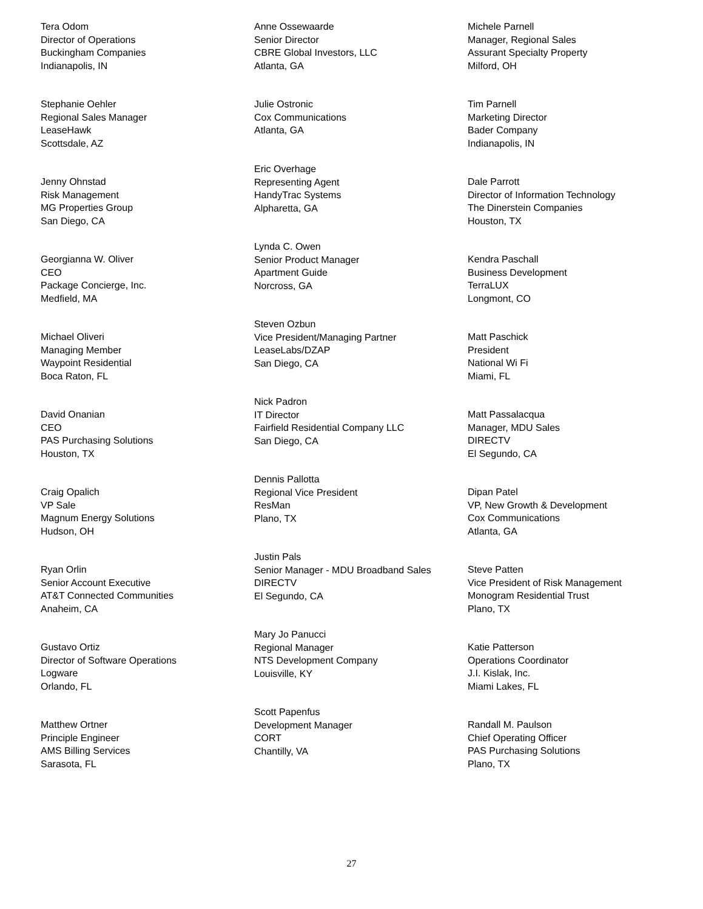Tera Odom
Director of Operations
Buckingham Companies
Indianapolis, IN
Stephanie Oehler
Regional Sales Manager
LeaseHawk
Scottsdale, AZ
Jenny Ohnstad
Risk Management
MG Properties Group
San Diego, CA
Georgianna W. Oliver
CEO
Package Concierge, Inc.
Medfield, MA
Michael Oliveri
Managing Member
Waypoint Residential
Boca Raton, FL
David Onanian
CEO
PAS Purchasing Solutions
Houston, TX
Craig Opalich
VP Sale
Magnum Energy Solutions
Hudson, OH
Ryan Orlin
Senior Account Executive
AT&T Connected Communities
Anaheim, CA
Gustavo Ortiz
Director of Software Operations
Logware
Orlando, FL
Matthew Ortner
Principle Engineer
AMS Billing Services
Sarasota, FL
Anne Ossewaarde
Senior Director
CBRE Global Investors, LLC
Atlanta, GA
Julie Ostronic
Cox Communications
Atlanta, GA
Eric Overhage
Representing Agent
HandyTrac Systems
Alpharetta, GA
Lynda C. Owen
Senior Product Manager
Apartment Guide
Norcross, GA
Steven Ozbun
Vice President/Managing Partner
LeaseLabs/DZAP
San Diego, CA
Nick Padron
IT Director
Fairfield Residential Company LLC
San Diego, CA
Dennis Pallotta
Regional Vice President
ResMan
Plano, TX
Justin Pals
Senior Manager - MDU Broadband Sales
DIRECTV
El Segundo, CA
Mary Jo Panucci
Regional Manager
NTS Development Company
Louisville, KY
Scott Papenfus
Development Manager
CORT
Chantilly, VA
Michele Parnell
Manager, Regional Sales
Assurant Specialty Property
Milford, OH
Tim Parnell
Marketing Director
Bader Company
Indianapolis, IN
Dale Parrott
Director of Information Technology
The Dinerstein Companies
Houston, TX
Kendra Paschall
Business Development
TerraLUX
Longmont, CO
Matt Paschick
President
National Wi Fi
Miami, FL
Matt Passalacqua
Manager, MDU Sales
DIRECTV
El Segundo, CA
Dipan Patel
VP, New Growth & Development
Cox Communications
Atlanta, GA
Steve Patten
Vice President of Risk Management
Monogram Residential Trust
Plano, TX
Katie Patterson
Operations Coordinator
J.I. Kislak, Inc.
Miami Lakes, FL
Randall M. Paulson
Chief Operating Officer
PAS Purchasing Solutions
Plano, TX
27